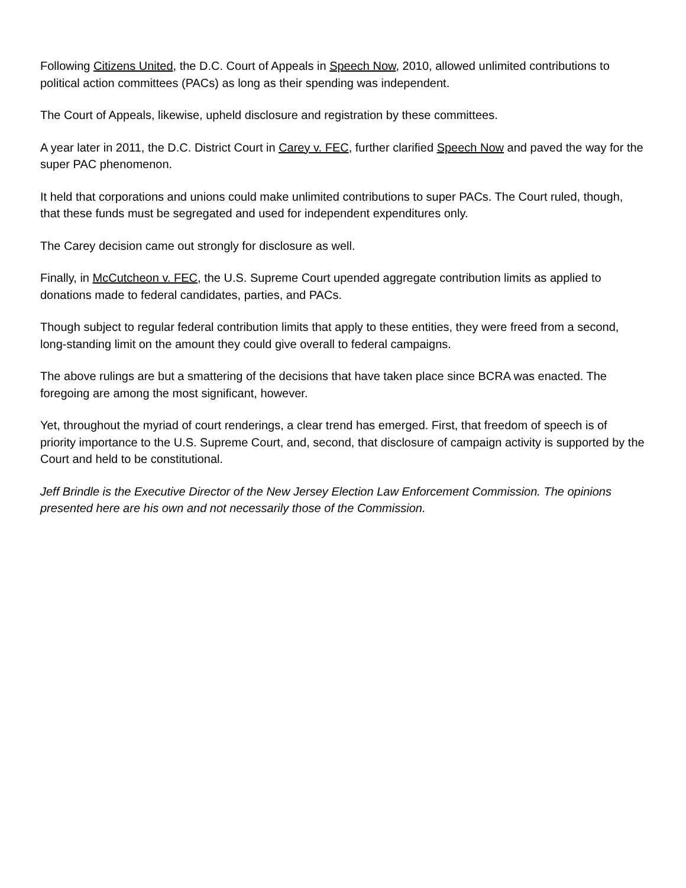Following Citizens United, the D.C. Court of Appeals in Speech Now, 2010, allowed unlimited contributions to political action committees (PACs) as long as their spending was independent.
The Court of Appeals, likewise, upheld disclosure and registration by these committees.
A year later in 2011, the D.C. District Court in Carey v. FEC, further clarified Speech Now and paved the way for the super PAC phenomenon.
It held that corporations and unions could make unlimited contributions to super PACs. The Court ruled, though, that these funds must be segregated and used for independent expenditures only.
The Carey decision came out strongly for disclosure as well.
Finally, in McCutcheon v. FEC, the U.S. Supreme Court upended aggregate contribution limits as applied to donations made to federal candidates, parties, and PACs.
Though subject to regular federal contribution limits that apply to these entities, they were freed from a second, long-standing limit on the amount they could give overall to federal campaigns.
The above rulings are but a smattering of the decisions that have taken place since BCRA was enacted. The foregoing are among the most significant, however.
Yet, throughout the myriad of court renderings, a clear trend has emerged. First, that freedom of speech is of priority importance to the U.S. Supreme Court, and, second, that disclosure of campaign activity is supported by the Court and held to be constitutional.
Jeff Brindle is the Executive Director of the New Jersey Election Law Enforcement Commission. The opinions presented here are his own and not necessarily those of the Commission.